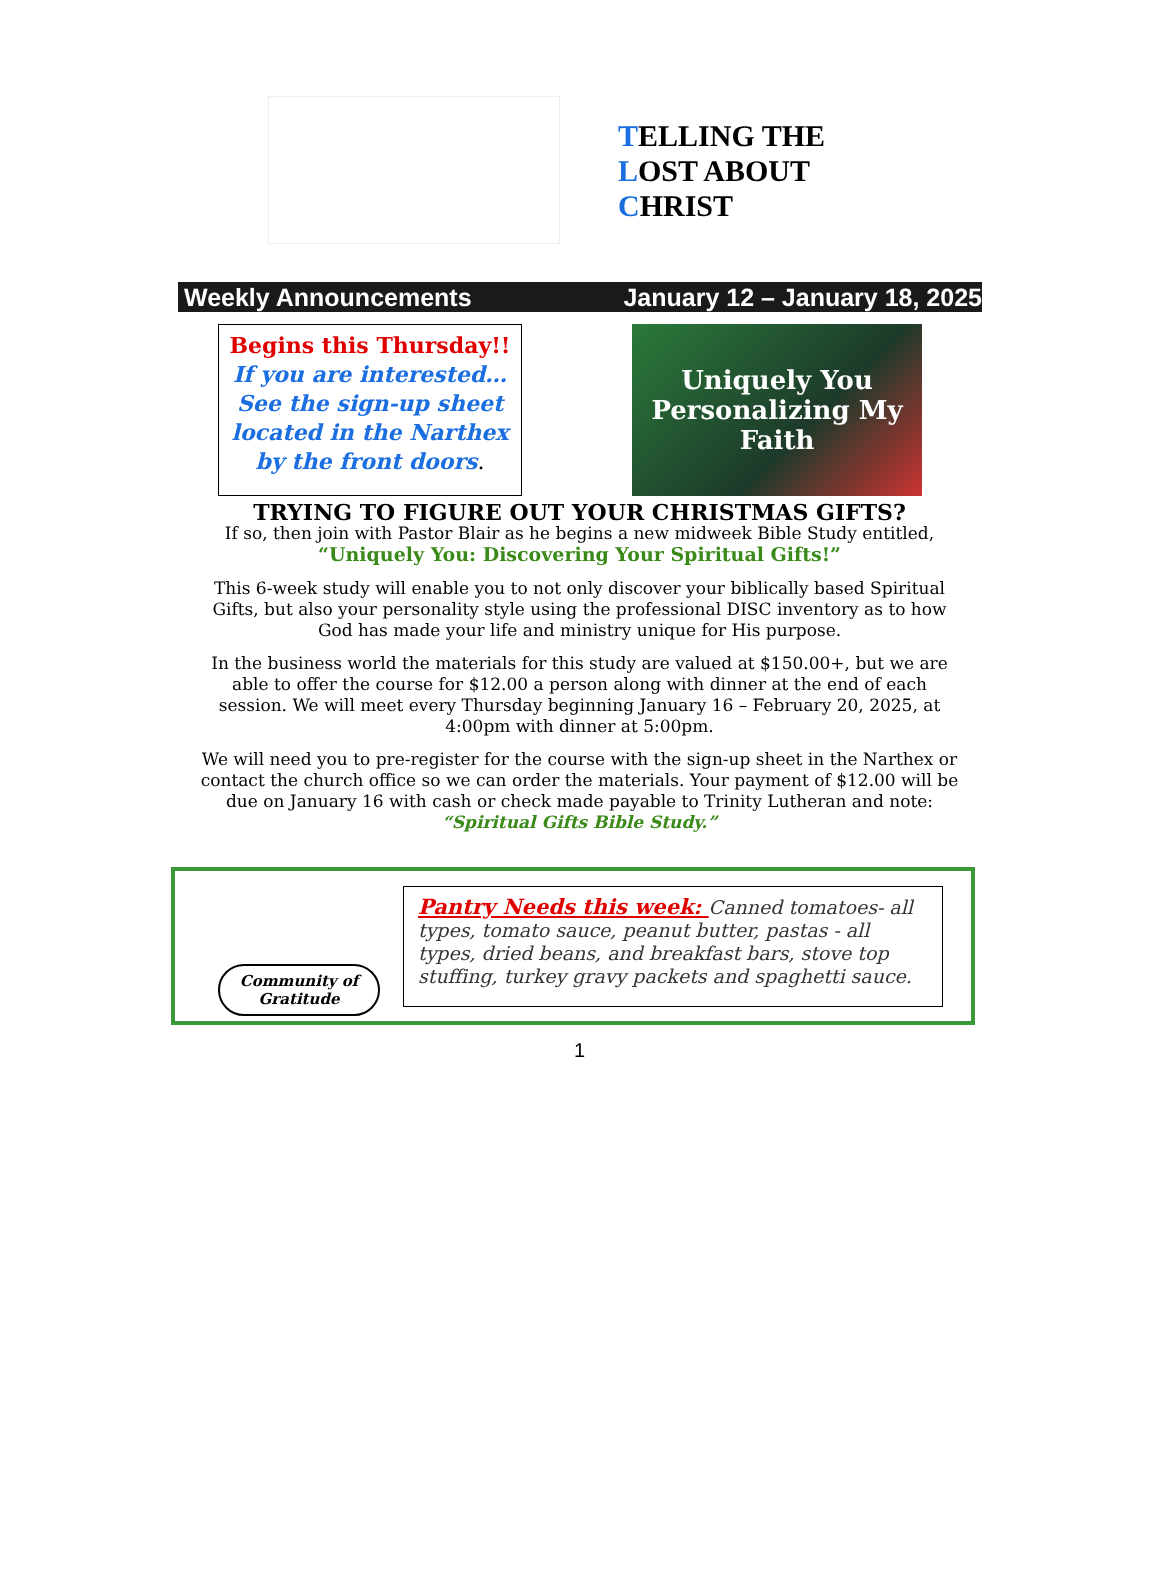TELLING THE
LOST ABOUT
CHRIST
Weekly Announcements January 12 – January 18, 2025
Begins this Thursday!!
If you are interested… See the sign-up sheet located in the Narthex by the front doors.
Uniquely You
Personalizing My Faith
TRYING TO FIGURE OUT YOUR CHRISTMAS GIFTS?
If so, then join with Pastor Blair as he begins a new midweek Bible Study entitled,
“Uniquely You: Discovering Your Spiritual Gifts!”
This 6-week study will enable you to not only discover your biblically based Spiritual Gifts, but also your personality style using the professional DISC inventory as to how God has made your life and ministry unique for His purpose.
In the business world the materials for this study are valued at $150.00+, but we are able to offer the course for $12.00 a person along with dinner at the end of each session. We will meet every Thursday beginning January 16 – February 20, 2025, at 4:00pm with dinner at 5:00pm.
We will need you to pre-register for the course with the sign-up sheet in the Narthex or contact the church office so we can order the materials. Your payment of $12.00 will be due on January 16 with cash or check made payable to Trinity Lutheran and note:
“Spiritual Gifts Bible Study.”
Community of
Gratitude
Pantry Needs this week: Canned tomatoes- all types, tomato sauce, peanut butter, pastas - all types, dried beans, and breakfast bars, stove top stuffing, turkey gravy packets and spaghetti sauce.
1